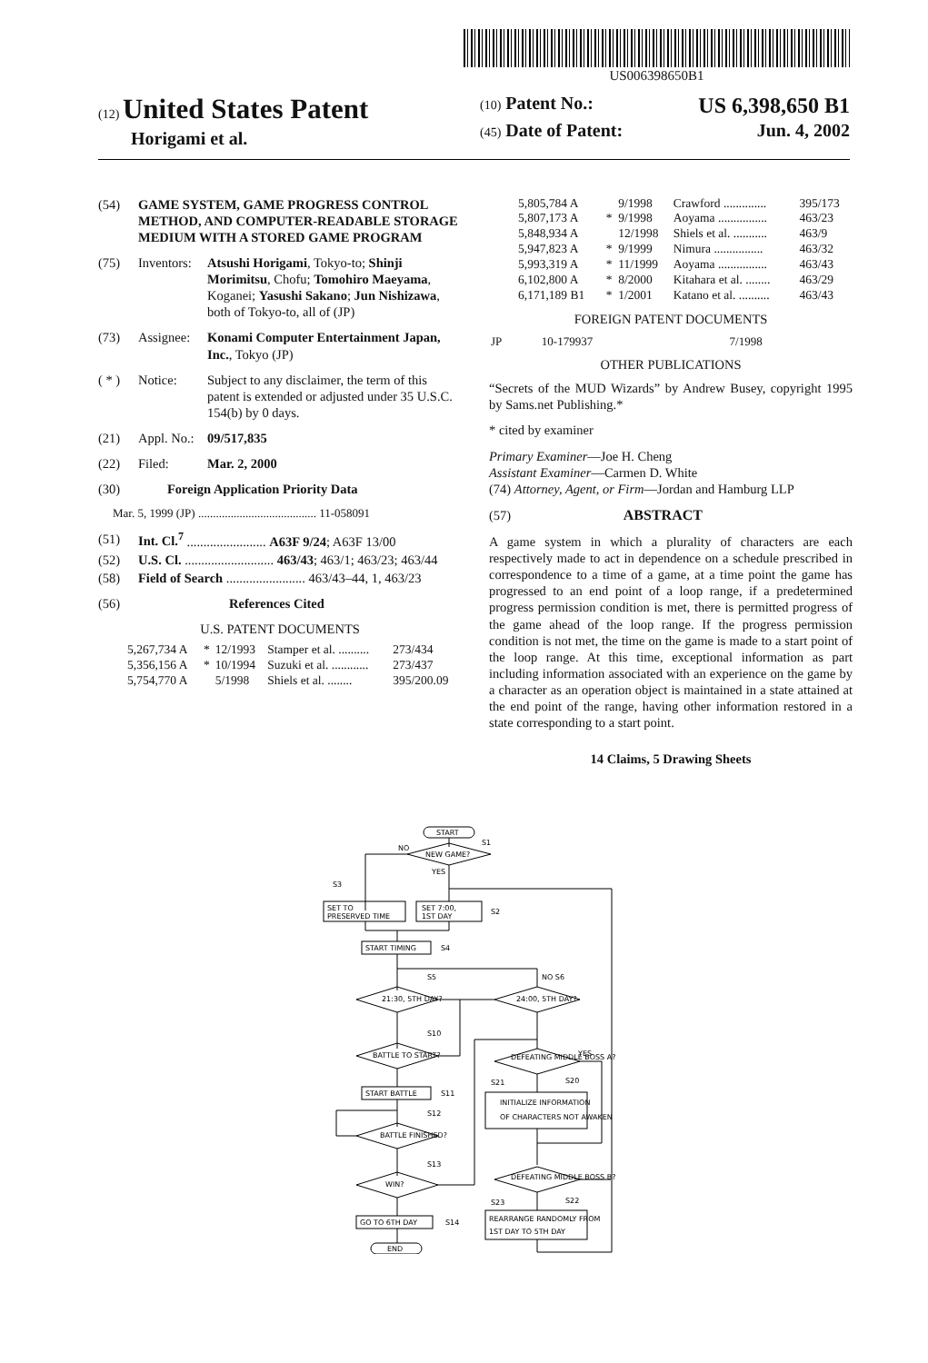US006398650B1
(12) United States Patent
Horigami et al.
(10) Patent No.: US 6,398,650 B1
(45) Date of Patent: Jun. 4, 2002
(54) GAME SYSTEM, GAME PROGRESS CONTROL METHOD, AND COMPUTER-READABLE STORAGE MEDIUM WITH A STORED GAME PROGRAM
(75) Inventors: Atsushi Horigami, Tokyo-to; Shinji Morimitsu, Chofu; Tomohiro Maeyama, Koganei; Yasushi Sakano; Jun Nishizawa, both of Tokyo-to, all of (JP)
(73) Assignee: Konami Computer Entertainment Japan, Inc., Tokyo (JP)
( * ) Notice: Subject to any disclaimer, the term of this patent is extended or adjusted under 35 U.S.C. 154(b) by 0 days.
(21) Appl. No.: 09/517,835
(22) Filed: Mar. 2, 2000
(30) Foreign Application Priority Data
Mar. 5, 1999 (JP) ........................................ 11-058091
(51) Int. Cl.<sup>7</sup> ........................ A63F 9/24; A63F 13/00
(52) U.S. Cl. ........................... 463/43; 463/1; 463/23; 463/44
(58) Field of Search ........................ 463/43–44, 1, 463/23
(56) References Cited
U.S. PATENT DOCUMENTS
| 5,267,734 A | * | 12/1993 | Stamper et al. .......... | 273/434 |
| 5,356,156 A | * | 10/1994 | Suzuki et al. ............ | 273/437 |
| 5,754,770 A | | 5/1998 | Shiels et al. ........ | 395/200.09 |
| 5,805,784 A | | 9/1998 | Crawford .............. | 395/173 |
| 5,807,173 A | * | 9/1998 | Aoyama ................ | 463/23 |
| 5,848,934 A | | 12/1998 | Shiels et al. ........... | 463/9 |
| 5,947,823 A | * | 9/1999 | Nimura ................ | 463/32 |
| 5,993,319 A | * | 11/1999 | Aoyama ................ | 463/43 |
| 6,102,800 A | * | 8/2000 | Kitahara et al. ........ | 463/29 |
| 6,171,189 B1 | * | 1/2001 | Katano et al. .......... | 463/43 |
FOREIGN PATENT DOCUMENTS
| JP | 10-179937 | 7/1998 |
OTHER PUBLICATIONS
“Secrets of the MUD Wizards” by Andrew Busey, copyright 1995 by Sams.net Publishing.*
* cited by examiner
Primary Examiner—Joe H. Cheng
Assistant Examiner—Carmen D. White
(74) Attorney, Agent, or Firm—Jordan and Hamburg LLP
(57) ABSTRACT
A game system in which a plurality of characters are each respectively made to act in dependence on a schedule prescribed in correspondence to a time of a game, at a time point the game has progressed to an end point of a loop range, if a predetermined progress permission condition is met, there is permitted progress of the game ahead of the loop range. If the progress permission condition is not met, the time on the game is made to a start point of the loop range. At this time, exceptional information as part including information associated with an experience on the game by a character as an operation object is maintained in a state attained at the end point of the range, having other information restored in a state corresponding to a start point.
14 Claims, 5 Drawing Sheets
START
S1
NEW GAME?
NO
YES
S3
SET TO
PRESERVED TIME
SET 7:00,
1ST DAY
S2
START TIMING
S4
21:30, 5TH DAY?
S5
24:00, 5TH DAY?
NO S6
BATTLE TO START?
S10
START BATTLE
S11
BATTLE FINISHED?
S12
WIN?
S13
GO TO 6TH DAY
S14
END
DEFEATING MIDDLE BOSS A?
YES
S21
S20
INITIALIZE INFORMATION
OF CHARACTERS NOT AWAKEN
DEFEATING MIDDLE BOSS B?
S23
S22
REARRANGE RANDOMLY FROM
1ST DAY TO 5TH DAY